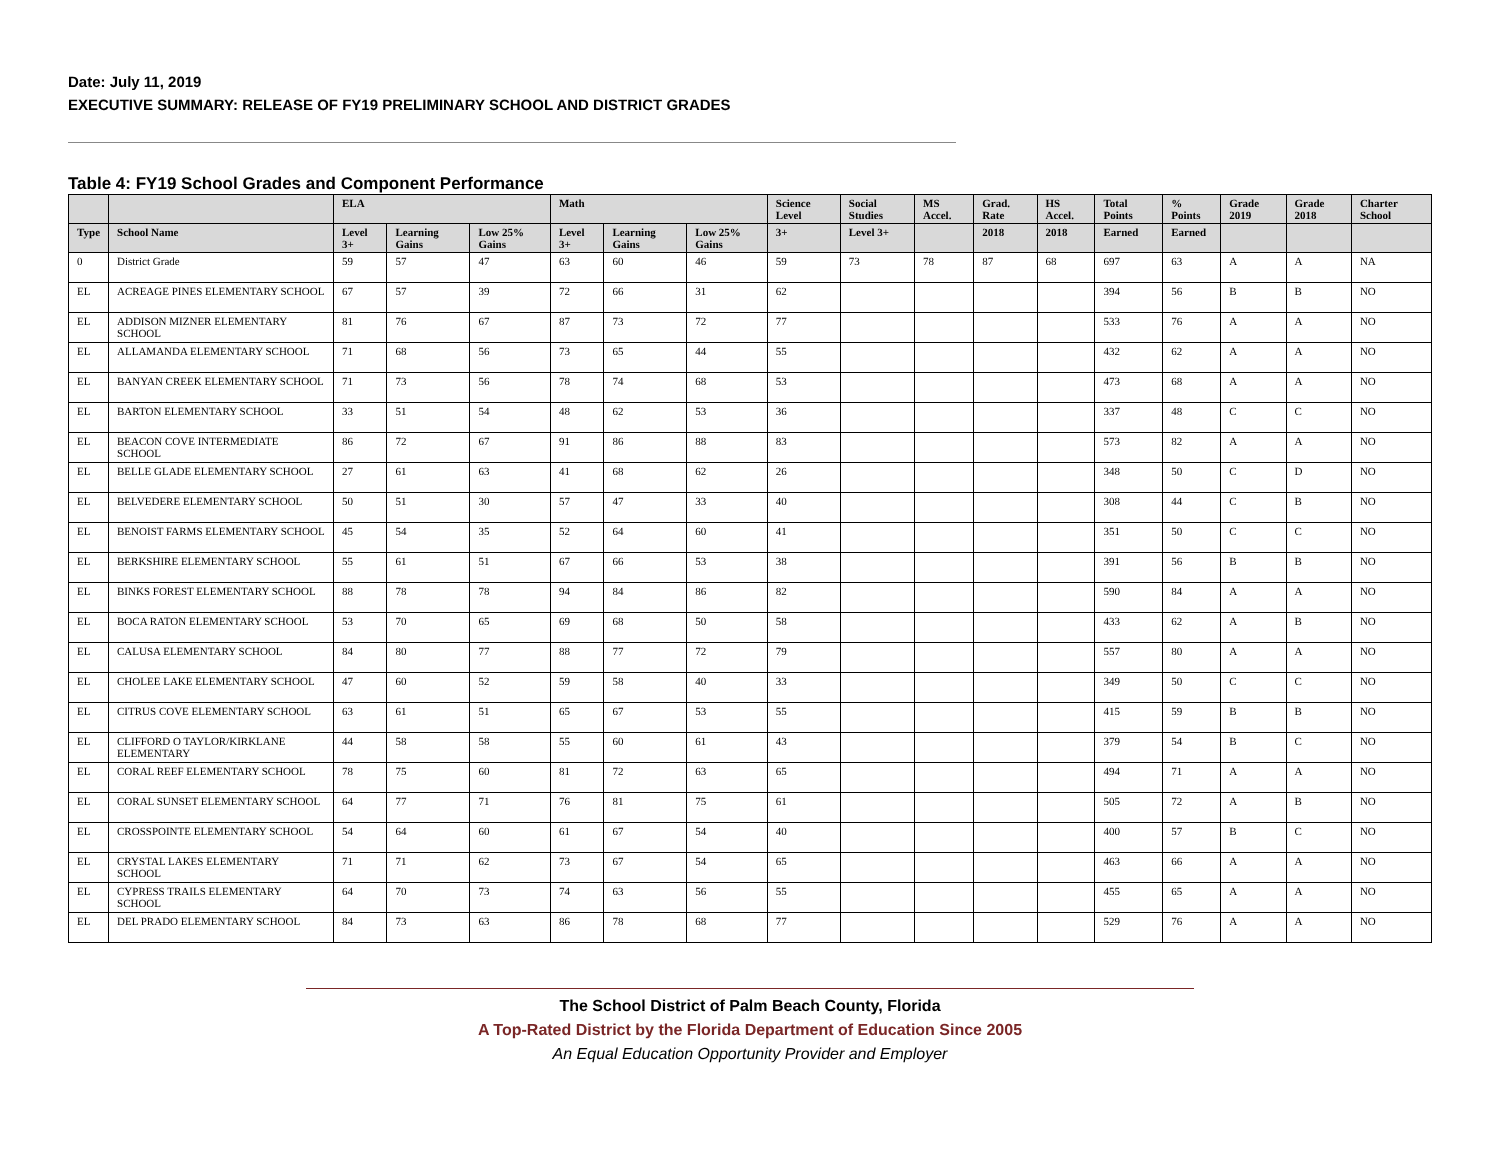Date: July 11, 2019
EXECUTIVE SUMMARY: RELEASE OF FY19 PRELIMINARY SCHOOL AND DISTRICT GRADES
Table 4: FY19 School Grades and Component Performance
| | | ELA | | | Math | | | Science Level | Social Studies | MS Accel. | Grad. Rate | HS Accel. | Total Points | % Points | Grade 2019 | Grade 2018 | Charter School |
| --- | --- | --- | --- | --- | --- | --- | --- | --- | --- | --- | --- | --- | --- | --- | --- | --- | --- |
| Type | School Name | Level 3+ | Learning Gains | Low 25% Gains | Level 3+ | Learning Gains | Low 25% Gains | 3+ | Level 3+ | | 2018 | 2018 | Earned | Earned | | | |
| 0 | District Grade | 59 | 57 | 47 | 63 | 60 | 46 | 59 | 73 | 78 | 87 | 68 | 697 | 63 | A | A | NA |
| EL | ACREAGE PINES ELEMENTARY SCHOOL | 67 | 57 | 39 | 72 | 66 | 31 | 62 | | | | | 394 | 56 | B | B | NO |
| EL | ADDISON MIZNER ELEMENTARY SCHOOL | 81 | 76 | 67 | 87 | 73 | 72 | 77 | | | | | 533 | 76 | A | A | NO |
| EL | ALLAMANDA ELEMENTARY SCHOOL | 71 | 68 | 56 | 73 | 65 | 44 | 55 | | | | | 432 | 62 | A | A | NO |
| EL | BANYAN CREEK ELEMENTARY SCHOOL | 71 | 73 | 56 | 78 | 74 | 68 | 53 | | | | | 473 | 68 | A | A | NO |
| EL | BARTON ELEMENTARY SCHOOL | 33 | 51 | 54 | 48 | 62 | 53 | 36 | | | | | 337 | 48 | C | C | NO |
| EL | BEACON COVE INTERMEDIATE SCHOOL | 86 | 72 | 67 | 91 | 86 | 88 | 83 | | | | | 573 | 82 | A | A | NO |
| EL | BELLE GLADE ELEMENTARY SCHOOL | 27 | 61 | 63 | 41 | 68 | 62 | 26 | | | | | 348 | 50 | C | D | NO |
| EL | BELVEDERE ELEMENTARY SCHOOL | 50 | 51 | 30 | 57 | 47 | 33 | 40 | | | | | 308 | 44 | C | B | NO |
| EL | BENOIST FARMS ELEMENTARY SCHOOL | 45 | 54 | 35 | 52 | 64 | 60 | 41 | | | | | 351 | 50 | C | C | NO |
| EL | BERKSHIRE ELEMENTARY SCHOOL | 55 | 61 | 51 | 67 | 66 | 53 | 38 | | | | | 391 | 56 | B | B | NO |
| EL | BINKS FOREST ELEMENTARY SCHOOL | 88 | 78 | 78 | 94 | 84 | 86 | 82 | | | | | 590 | 84 | A | A | NO |
| EL | BOCA RATON ELEMENTARY SCHOOL | 53 | 70 | 65 | 69 | 68 | 50 | 58 | | | | | 433 | 62 | A | B | NO |
| EL | CALUSA ELEMENTARY SCHOOL | 84 | 80 | 77 | 88 | 77 | 72 | 79 | | | | | 557 | 80 | A | A | NO |
| EL | CHOLEE LAKE ELEMENTARY SCHOOL | 47 | 60 | 52 | 59 | 58 | 40 | 33 | | | | | 349 | 50 | C | C | NO |
| EL | CITRUS COVE ELEMENTARY SCHOOL | 63 | 61 | 51 | 65 | 67 | 53 | 55 | | | | | 415 | 59 | B | B | NO |
| EL | CLIFFORD O TAYLOR/KIRKLANE ELEMENTARY | 44 | 58 | 58 | 55 | 60 | 61 | 43 | | | | | 379 | 54 | B | C | NO |
| EL | CORAL REEF ELEMENTARY SCHOOL | 78 | 75 | 60 | 81 | 72 | 63 | 65 | | | | | 494 | 71 | A | A | NO |
| EL | CORAL SUNSET ELEMENTARY SCHOOL | 64 | 77 | 71 | 76 | 81 | 75 | 61 | | | | | 505 | 72 | A | B | NO |
| EL | CROSSPOINTE ELEMENTARY SCHOOL | 54 | 64 | 60 | 61 | 67 | 54 | 40 | | | | | 400 | 57 | B | C | NO |
| EL | CRYSTAL LAKES ELEMENTARY SCHOOL | 71 | 71 | 62 | 73 | 67 | 54 | 65 | | | | | 463 | 66 | A | A | NO |
| EL | CYPRESS TRAILS ELEMENTARY SCHOOL | 64 | 70 | 73 | 74 | 63 | 56 | 55 | | | | | 455 | 65 | A | A | NO |
| EL | DEL PRADO ELEMENTARY SCHOOL | 84 | 73 | 63 | 86 | 78 | 68 | 77 | | | | | 529 | 76 | A | A | NO |
The School District of Palm Beach County, Florida
A Top-Rated District by the Florida Department of Education Since 2005
An Equal Education Opportunity Provider and Employer